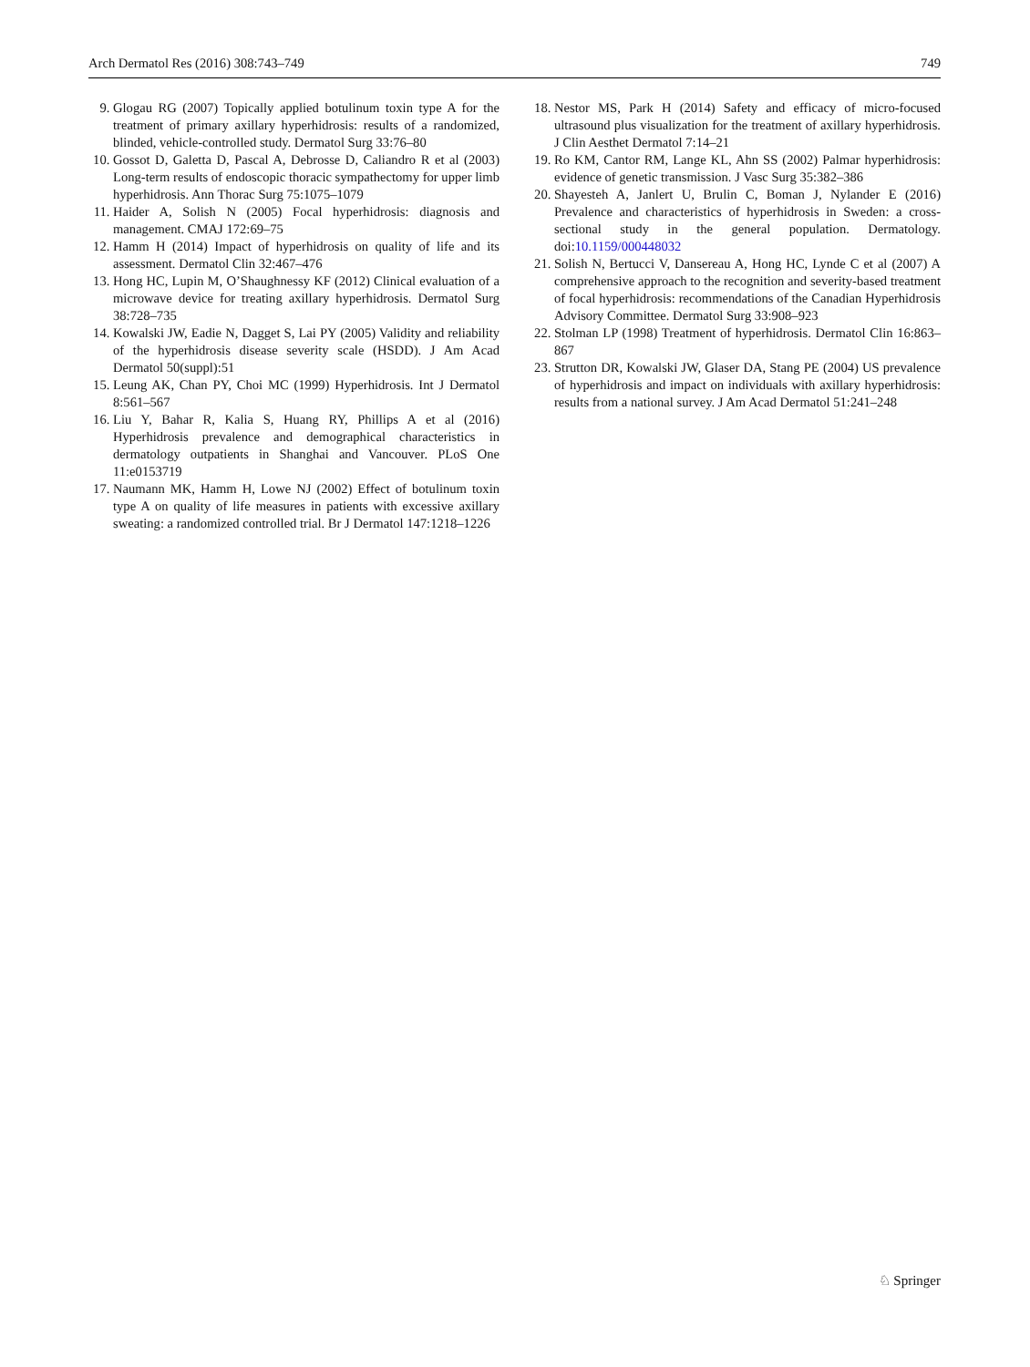Arch Dermatol Res (2016) 308:743–749 749
9. Glogau RG (2007) Topically applied botulinum toxin type A for the treatment of primary axillary hyperhidrosis: results of a randomized, blinded, vehicle-controlled study. Dermatol Surg 33:76–80
10. Gossot D, Galetta D, Pascal A, Debrosse D, Caliandro R et al (2003) Long-term results of endoscopic thoracic sympathectomy for upper limb hyperhidrosis. Ann Thorac Surg 75:1075–1079
11. Haider A, Solish N (2005) Focal hyperhidrosis: diagnosis and management. CMAJ 172:69–75
12. Hamm H (2014) Impact of hyperhidrosis on quality of life and its assessment. Dermatol Clin 32:467–476
13. Hong HC, Lupin M, O’Shaughnessy KF (2012) Clinical evaluation of a microwave device for treating axillary hyperhidrosis. Dermatol Surg 38:728–735
14. Kowalski JW, Eadie N, Dagget S, Lai PY (2005) Validity and reliability of the hyperhidrosis disease severity scale (HSDD). J Am Acad Dermatol 50(suppl):51
15. Leung AK, Chan PY, Choi MC (1999) Hyperhidrosis. Int J Dermatol 8:561–567
16. Liu Y, Bahar R, Kalia S, Huang RY, Phillips A et al (2016) Hyperhidrosis prevalence and demographical characteristics in dermatology outpatients in Shanghai and Vancouver. PLoS One 11:e0153719
17. Naumann MK, Hamm H, Lowe NJ (2002) Effect of botulinum toxin type A on quality of life measures in patients with excessive axillary sweating: a randomized controlled trial. Br J Dermatol 147:1218–1226
18. Nestor MS, Park H (2014) Safety and efficacy of micro-focused ultrasound plus visualization for the treatment of axillary hyperhidrosis. J Clin Aesthet Dermatol 7:14–21
19. Ro KM, Cantor RM, Lange KL, Ahn SS (2002) Palmar hyperhidrosis: evidence of genetic transmission. J Vasc Surg 35:382–386
20. Shayesteh A, Janlert U, Brulin C, Boman J, Nylander E (2016) Prevalence and characteristics of hyperhidrosis in Sweden: a cross-sectional study in the general population. Dermatology. doi:10.1159/000448032
21. Solish N, Bertucci V, Dansereau A, Hong HC, Lynde C et al (2007) A comprehensive approach to the recognition and severity-based treatment of focal hyperhidrosis: recommendations of the Canadian Hyperhidrosis Advisory Committee. Dermatol Surg 33:908–923
22. Stolman LP (1998) Treatment of hyperhidrosis. Dermatol Clin 16:863–867
23. Strutton DR, Kowalski JW, Glaser DA, Stang PE (2004) US prevalence of hyperhidrosis and impact on individuals with axillary hyperhidrosis: results from a national survey. J Am Acad Dermatol 51:241–248
♘ Springer